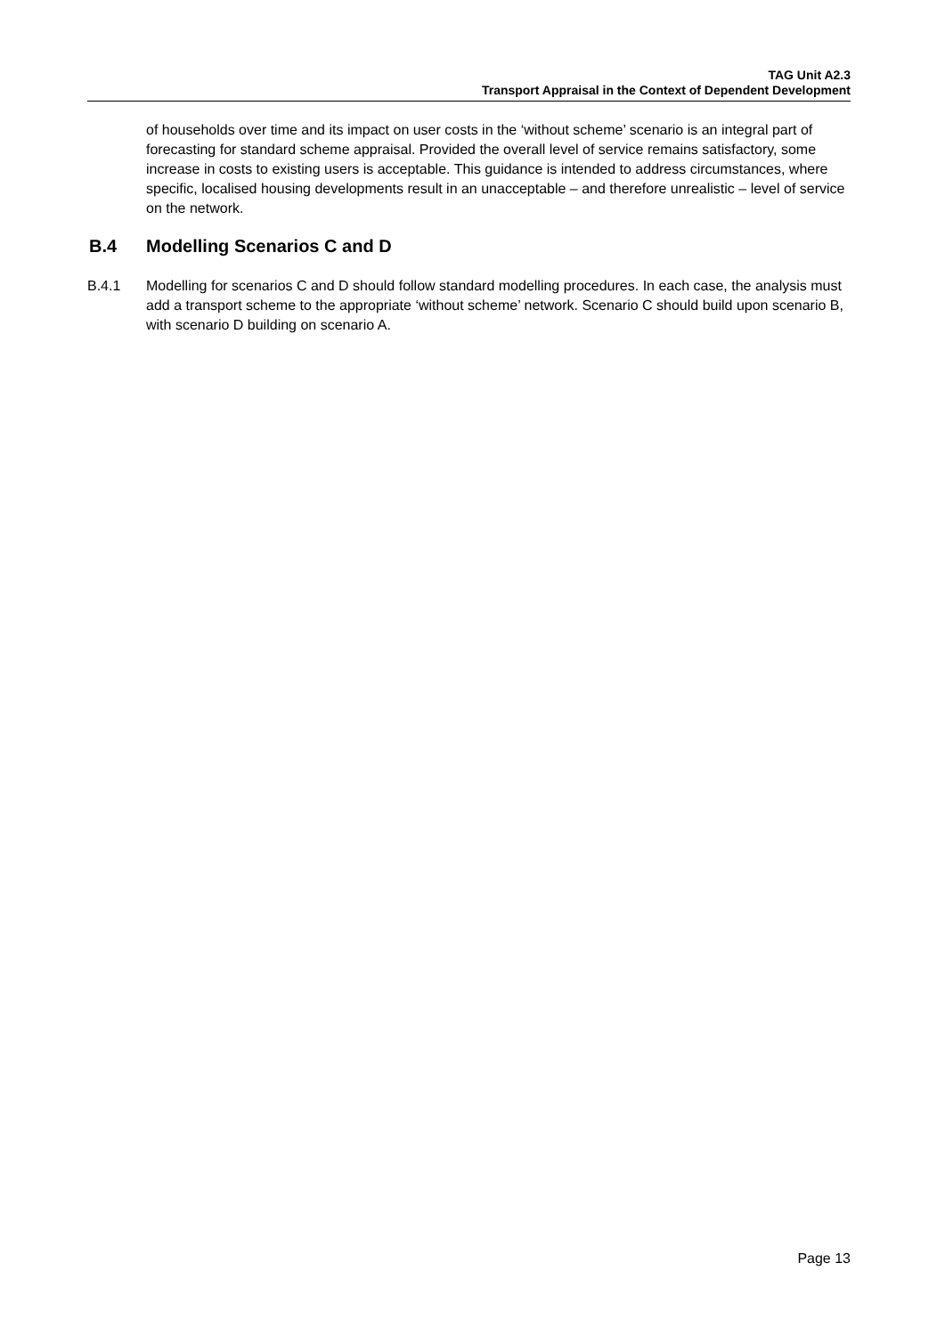TAG Unit A2.3
Transport Appraisal in the Context of Dependent Development
of households over time and its impact on user costs in the ‘without scheme’ scenario is an integral part of forecasting for standard scheme appraisal. Provided the overall level of service remains satisfactory, some increase in costs to existing users is acceptable. This guidance is intended to address circumstances, where specific, localised housing developments result in an unacceptable – and therefore unrealistic – level of service on the network.
B.4 Modelling Scenarios C and D
B.4.1 Modelling for scenarios C and D should follow standard modelling procedures. In each case, the analysis must add a transport scheme to the appropriate ‘without scheme’ network. Scenario C should build upon scenario B, with scenario D building on scenario A.
Page 13